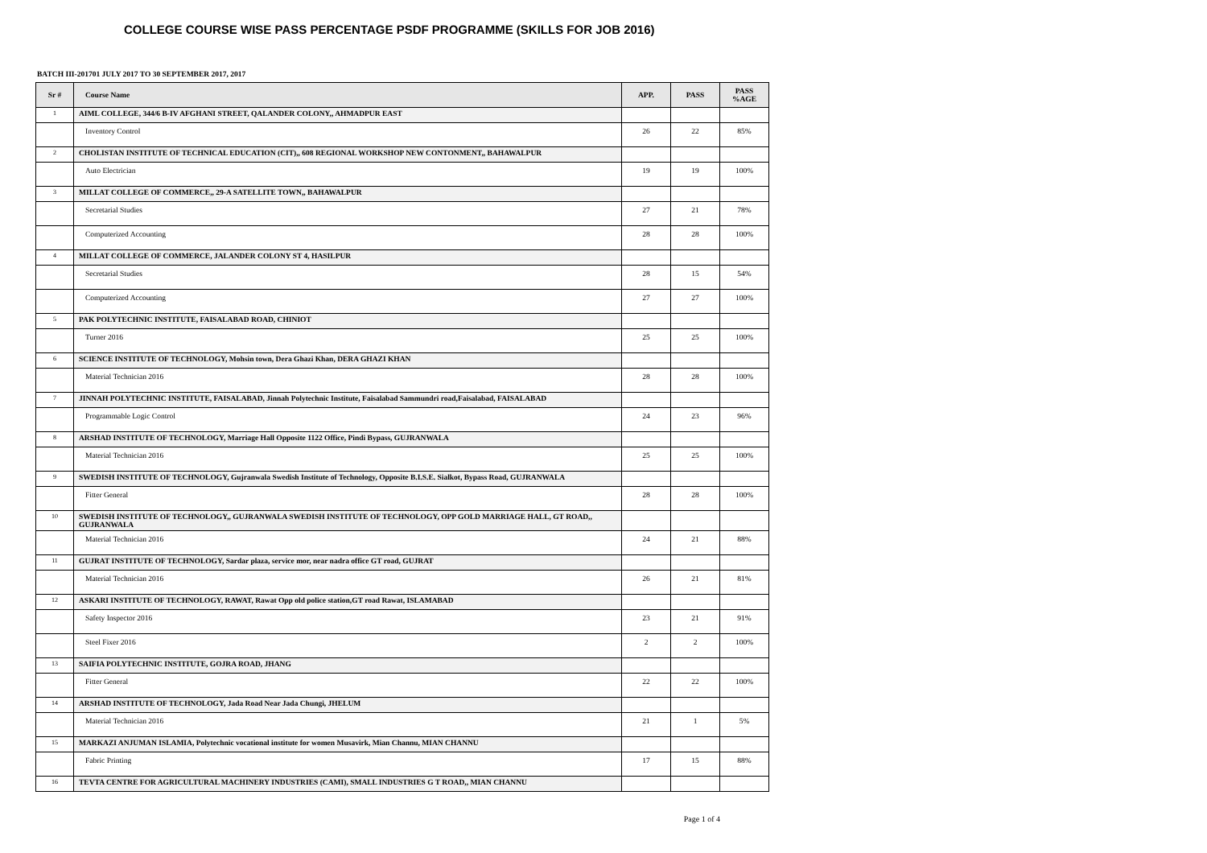COLLEGE COURSE WISE PASS PERCENTAGE PSDF PROGRAMME (SKILLS FOR JOB 2016)
BATCH III-201701 JULY 2017 TO 30 SEPTEMBER 2017, 2017
| Sr # | Course Name | APP. | PASS | PASS %AGE |
| --- | --- | --- | --- | --- |
| 1 | AIML COLLEGE, 344/6 B-IV AFGHANI STREET, QALANDER COLONY,, AHMADPUR EAST | | | |
| | Inventory Control | 26 | 22 | 85% |
| 2 | CHOLISTAN INSTITUTE OF TECHNICAL EDUCATION (CIT),, 608 REGIONAL WORKSHOP NEW CONTONMENT,, BAHAWALPUR | | | |
| | Auto Electrician | 19 | 19 | 100% |
| 3 | MILLAT COLLEGE OF COMMERCE,, 29-A SATELLITE TOWN,, BAHAWALPUR | | | |
| | Secretarial Studies | 27 | 21 | 78% |
| | Computerized Accounting | 28 | 28 | 100% |
| 4 | MILLAT COLLEGE OF COMMERCE, JALANDER COLONY ST 4, HASILPUR | | | |
| | Secretarial Studies | 28 | 15 | 54% |
| | Computerized Accounting | 27 | 27 | 100% |
| 5 | PAK POLYTECHNIC INSTITUTE, FAISALABAD ROAD, CHINIOT | | | |
| | Turner 2016 | 25 | 25 | 100% |
| 6 | SCIENCE INSTITUTE OF TECHNOLOGY, Mohsin town, Dera Ghazi Khan, DERA GHAZI KHAN | | | |
| | Material Technician 2016 | 28 | 28 | 100% |
| 7 | JINNAH POLYTECHNIC INSTITUTE, FAISALABAD, Jinnah Polytechnic Institute, Faisalabad Sammundri road,Faisalabad, FAISALABAD | | | |
| | Programmable Logic Control | 24 | 23 | 96% |
| 8 | ARSHAD INSTITUTE OF TECHNOLOGY, Marriage Hall Opposite 1122 Office, Pindi Bypass, GUJRANWALA | | | |
| | Material Technician 2016 | 25 | 25 | 100% |
| 9 | SWEDISH INSTITUTE OF TECHNOLOGY, Gujranwala Swedish Institute of Technology, Opposite B.I.S.E. Sialkot, Bypass Road, GUJRANWALA | | | |
| | Fitter General | 28 | 28 | 100% |
| 10 | SWEDISH INSTITUTE OF TECHNOLOGY,, GUJRANWALA SWEDISH INSTITUTE OF TECHNOLOGY, OPP GOLD MARRIAGE HALL, GT ROAD,, GUJRANWALA | | | |
| | Material Technician 2016 | 24 | 21 | 88% |
| 11 | GUJRAT INSTITUTE OF TECHNOLOGY, Sardar plaza, service mor, near nadra office GT road, GUJRAT | | | |
| | Material Technician 2016 | 26 | 21 | 81% |
| 12 | ASKARI INSTITUTE OF TECHNOLOGY, RAWAT, Rawat Opp old police station,GT road Rawat, ISLAMABAD | | | |
| | Safety Inspector 2016 | 23 | 21 | 91% |
| | Steel Fixer 2016 | 2 | 2 | 100% |
| 13 | SAIFIA POLYTECHNIC INSTITUTE, GOJRA ROAD, JHANG | | | |
| | Fitter General | 22 | 22 | 100% |
| 14 | ARSHAD INSTITUTE OF TECHNOLOGY, Jada Road Near Jada Chungi, JHELUM | | | |
| | Material Technician 2016 | 21 | 1 | 5% |
| 15 | MARKAZI ANJUMAN ISLAMIA, Polytechnic vocational institute for women Musavirk, Mian Channu, MIAN CHANNU | | | |
| | Fabric Printing | 17 | 15 | 88% |
| 16 | TEVTA CENTRE FOR AGRICULTURAL MACHINERY INDUSTRIES (CAMI), SMALL INDUSTRIES G T ROAD,, MIAN CHANNU | | | |
Page 1 of 4